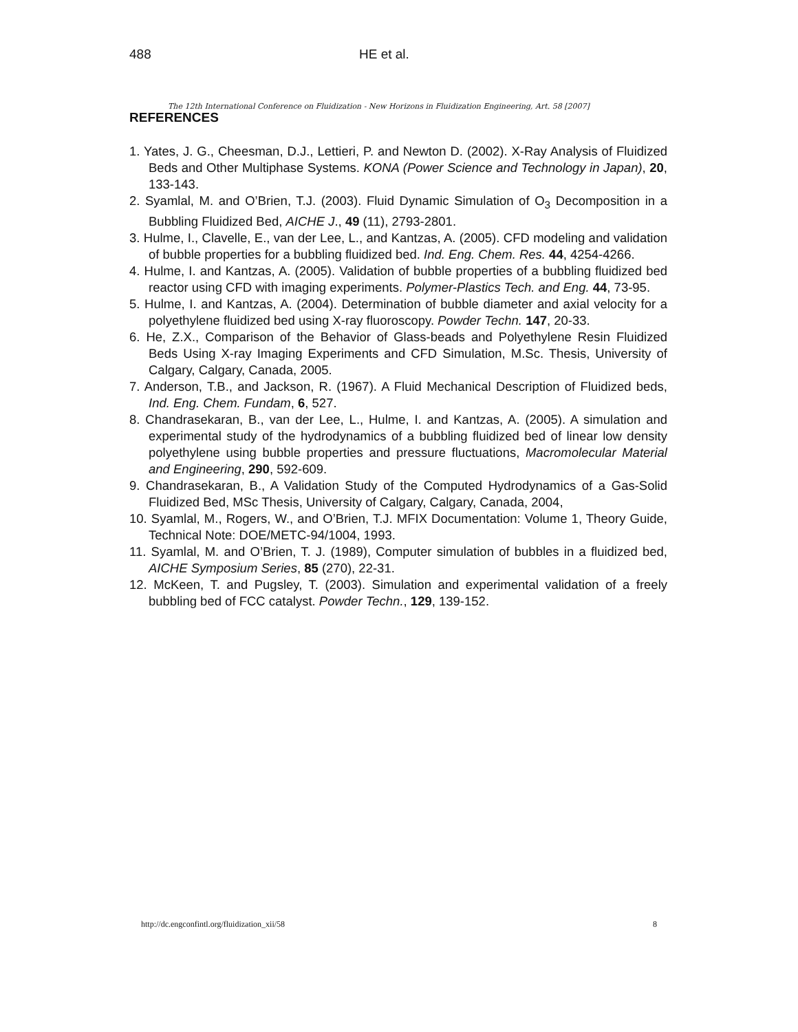488 HE et al.
The 12th International Conference on Fluidization - New Horizons in Fluidization Engineering, Art. 58 [2007]
REFERENCES
1. Yates, J. G., Cheesman, D.J., Lettieri, P. and Newton D. (2002). X-Ray Analysis of Fluidized Beds and Other Multiphase Systems. KONA (Power Science and Technology in Japan), 20, 133-143.
2. Syamlal, M. and O’Brien, T.J. (2003). Fluid Dynamic Simulation of O<sub>3</sub> Decomposition in a Bubbling Fluidized Bed, AICHE J., 49 (11), 2793-2801.
3. Hulme, I., Clavelle, E., van der Lee, L., and Kantzas, A. (2005). CFD modeling and validation of bubble properties for a bubbling fluidized bed. Ind. Eng. Chem. Res. 44, 4254-4266.
4. Hulme, I. and Kantzas, A. (2005). Validation of bubble properties of a bubbling fluidized bed reactor using CFD with imaging experiments. Polymer-Plastics Tech. and Eng. 44, 73-95.
5. Hulme, I. and Kantzas, A. (2004). Determination of bubble diameter and axial velocity for a polyethylene fluidized bed using X-ray fluoroscopy. Powder Techn. 147, 20-33.
6. He, Z.X., Comparison of the Behavior of Glass-beads and Polyethylene Resin Fluidized Beds Using X-ray Imaging Experiments and CFD Simulation, M.Sc. Thesis, University of Calgary, Calgary, Canada, 2005.
7. Anderson, T.B., and Jackson, R. (1967). A Fluid Mechanical Description of Fluidized beds, Ind. Eng. Chem. Fundam, 6, 527.
8. Chandrasekaran, B., van der Lee, L., Hulme, I. and Kantzas, A. (2005). A simulation and experimental study of the hydrodynamics of a bubbling fluidized bed of linear low density polyethylene using bubble properties and pressure fluctuations, Macromolecular Material and Engineering, 290, 592-609.
9. Chandrasekaran, B., A Validation Study of the Computed Hydrodynamics of a Gas-Solid Fluidized Bed, MSc Thesis, University of Calgary, Calgary, Canada, 2004,
10. Syamlal, M., Rogers, W., and O’Brien, T.J. MFIX Documentation: Volume 1, Theory Guide, Technical Note: DOE/METC-94/1004, 1993.
11. Syamlal, M. and O’Brien, T. J. (1989), Computer simulation of bubbles in a fluidized bed, AICHE Symposium Series, 85 (270), 22-31.
12. McKeen, T. and Pugsley, T. (2003). Simulation and experimental validation of a freely bubbling bed of FCC catalyst. Powder Techn., 129, 139-152.
http://dc.engconfintl.org/fluidization_xii/58 8